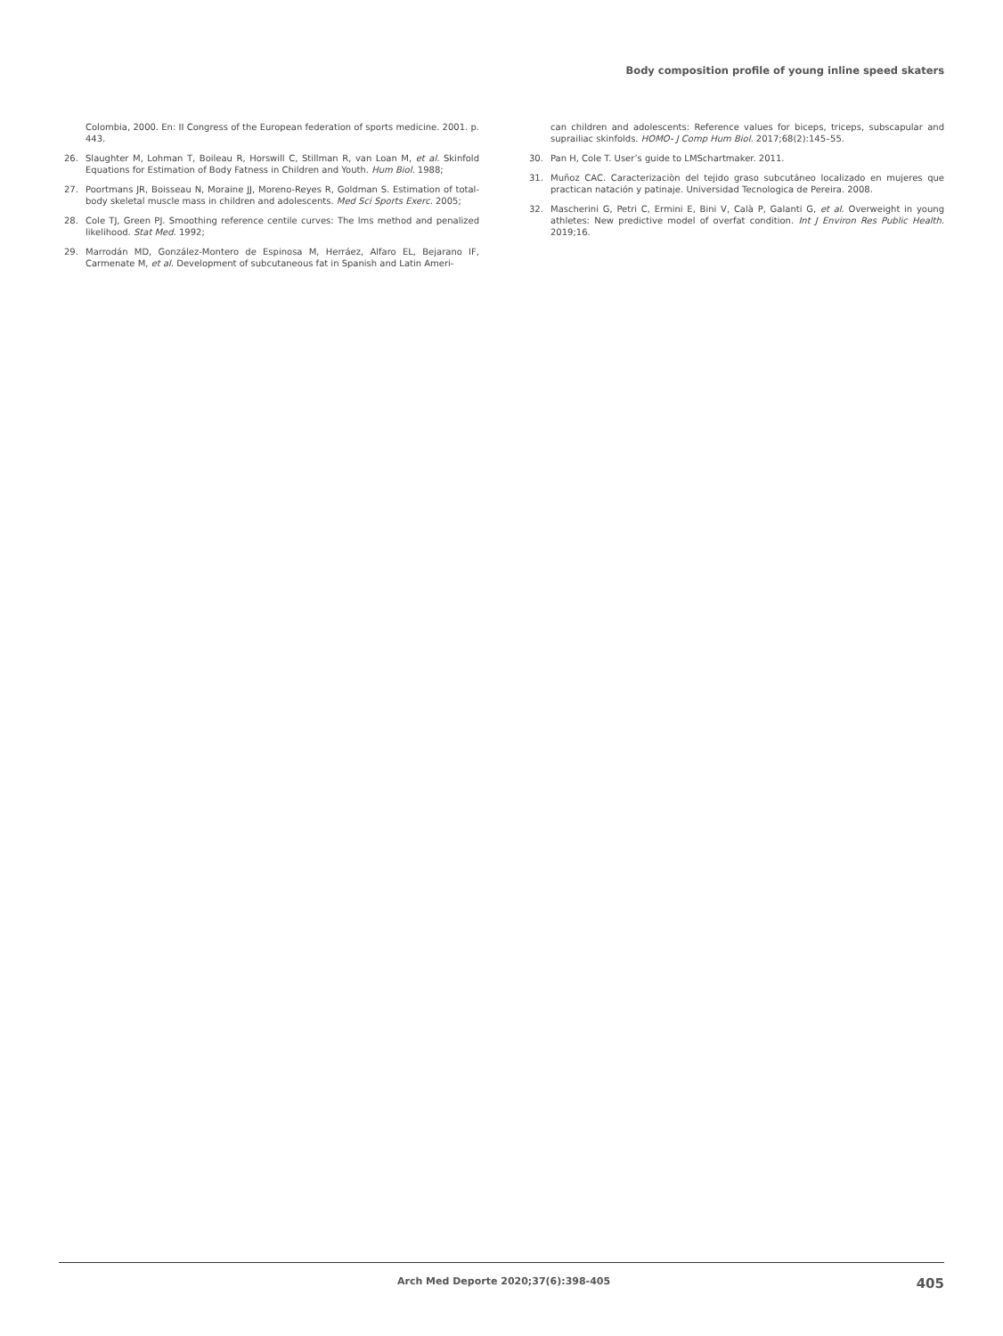Body composition profile of young inline speed skaters
Colombia, 2000. En: II Congress of the European federation of sports medicine. 2001. p. 443.
26. Slaughter M, Lohman T, Boileau R, Horswill C, Stillman R, van Loan M, et al. Skinfold Equations for Estimation of Body Fatness in Children and Youth. Hum Biol. 1988;
27. Poortmans JR, Boisseau N, Moraine JJ, Moreno-Reyes R, Goldman S. Estimation of total-body skeletal muscle mass in children and adolescents. Med Sci Sports Exerc. 2005;
28. Cole TJ, Green PJ. Smoothing reference centile curves: The lms method and penalized likelihood. Stat Med. 1992;
29. Marrodán MD, González-Montero de Espinosa M, Herráez, Alfaro EL, Bejarano IF, Carmenate M, et al. Development of subcutaneous fat in Spanish and Latin Ameri-
can children and adolescents: Reference values for biceps, triceps, subscapular and suprailiac skinfolds. HOMO- J Comp Hum Biol. 2017;68(2):145–55.
30. Pan H, Cole T. User’s guide to LMSchartmaker. 2011.
31. Muñoz CAC. Caracterizaciòn del tejido graso subcutáneo localizado en mujeres que practican natación y patinaje. Universidad Tecnologica de Pereira. 2008.
32. Mascherini G, Petri C, Ermini E, Bini V, Calà P, Galanti G, et al. Overweight in young athletes: New predictive model of overfat condition. Int J Environ Res Public Health. 2019;16.
Arch Med Deporte 2020;37(6):398-405 405